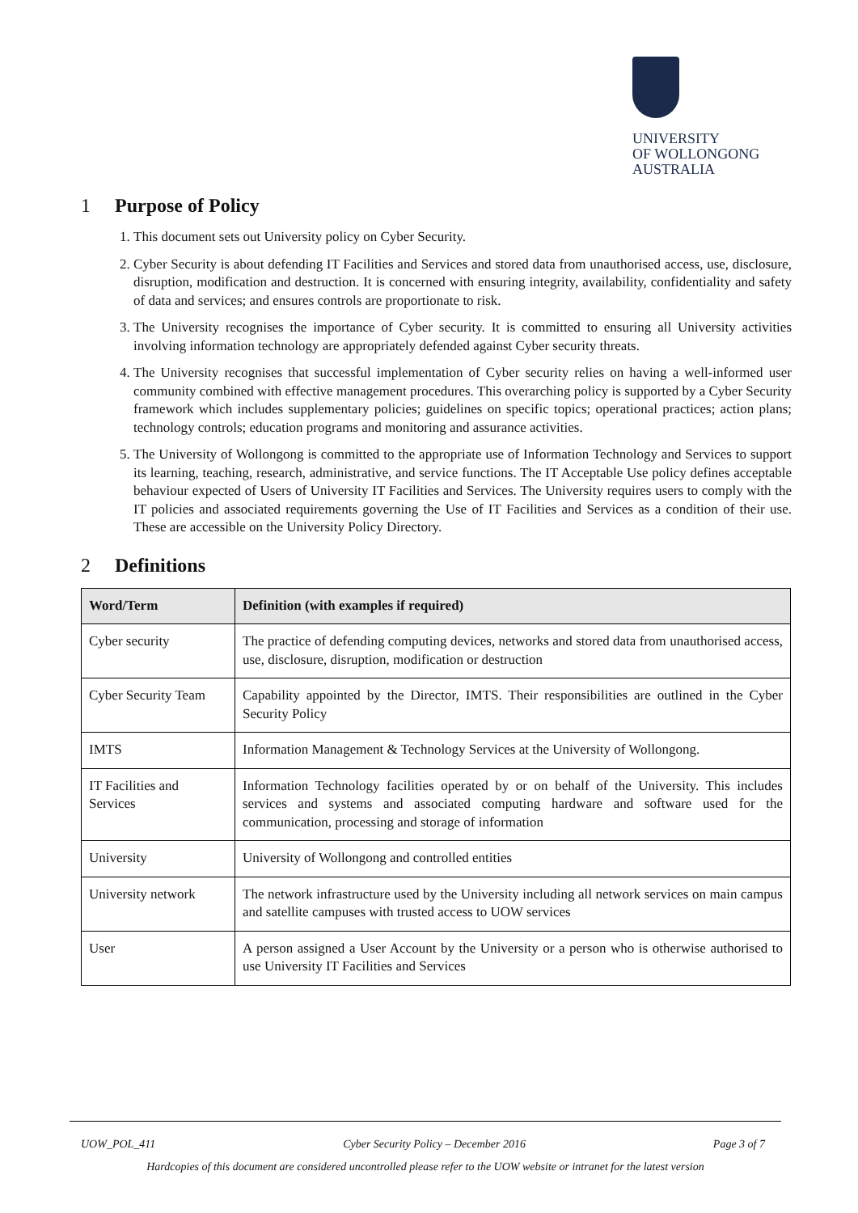UNIVERSITY
OF WOLLONGONG
AUSTRALIA
1 Purpose of Policy
1. This document sets out University policy on Cyber Security.
2. Cyber Security is about defending IT Facilities and Services and stored data from unauthorised access, use, disclosure, disruption, modification and destruction. It is concerned with ensuring integrity, availability, confidentiality and safety of data and services; and ensures controls are proportionate to risk.
3. The University recognises the importance of Cyber security. It is committed to ensuring all University activities involving information technology are appropriately defended against Cyber security threats.
4. The University recognises that successful implementation of Cyber security relies on having a well-informed user community combined with effective management procedures. This overarching policy is supported by a Cyber Security framework which includes supplementary policies; guidelines on specific topics; operational practices; action plans; technology controls; education programs and monitoring and assurance activities.
5. The University of Wollongong is committed to the appropriate use of Information Technology and Services to support its learning, teaching, research, administrative, and service functions. The IT Acceptable Use policy defines acceptable behaviour expected of Users of University IT Facilities and Services. The University requires users to comply with the IT policies and associated requirements governing the Use of IT Facilities and Services as a condition of their use. These are accessible on the University Policy Directory.
2 Definitions
| Word/Term | Definition (with examples if required) |
| --- | --- |
| Cyber security | The practice of defending computing devices, networks and stored data from unauthorised access, use, disclosure, disruption, modification or destruction |
| Cyber Security Team | Capability appointed by the Director, IMTS. Their responsibilities are outlined in the Cyber Security Policy |
| IMTS | Information Management & Technology Services at the University of Wollongong. |
| IT Facilities and Services | Information Technology facilities operated by or on behalf of the University. This includes services and systems and associated computing hardware and software used for the communication, processing and storage of information |
| University | University of Wollongong and controlled entities |
| University network | The network infrastructure used by the University including all network services on main campus and satellite campuses with trusted access to UOW services |
| User | A person assigned a User Account by the University or a person who is otherwise authorised to use University IT Facilities and Services |
UOW_POL_411 Cyber Security Policy – December 2016 Page 3 of 7
Hardcopies of this document are considered uncontrolled please refer to the UOW website or intranet for the latest version